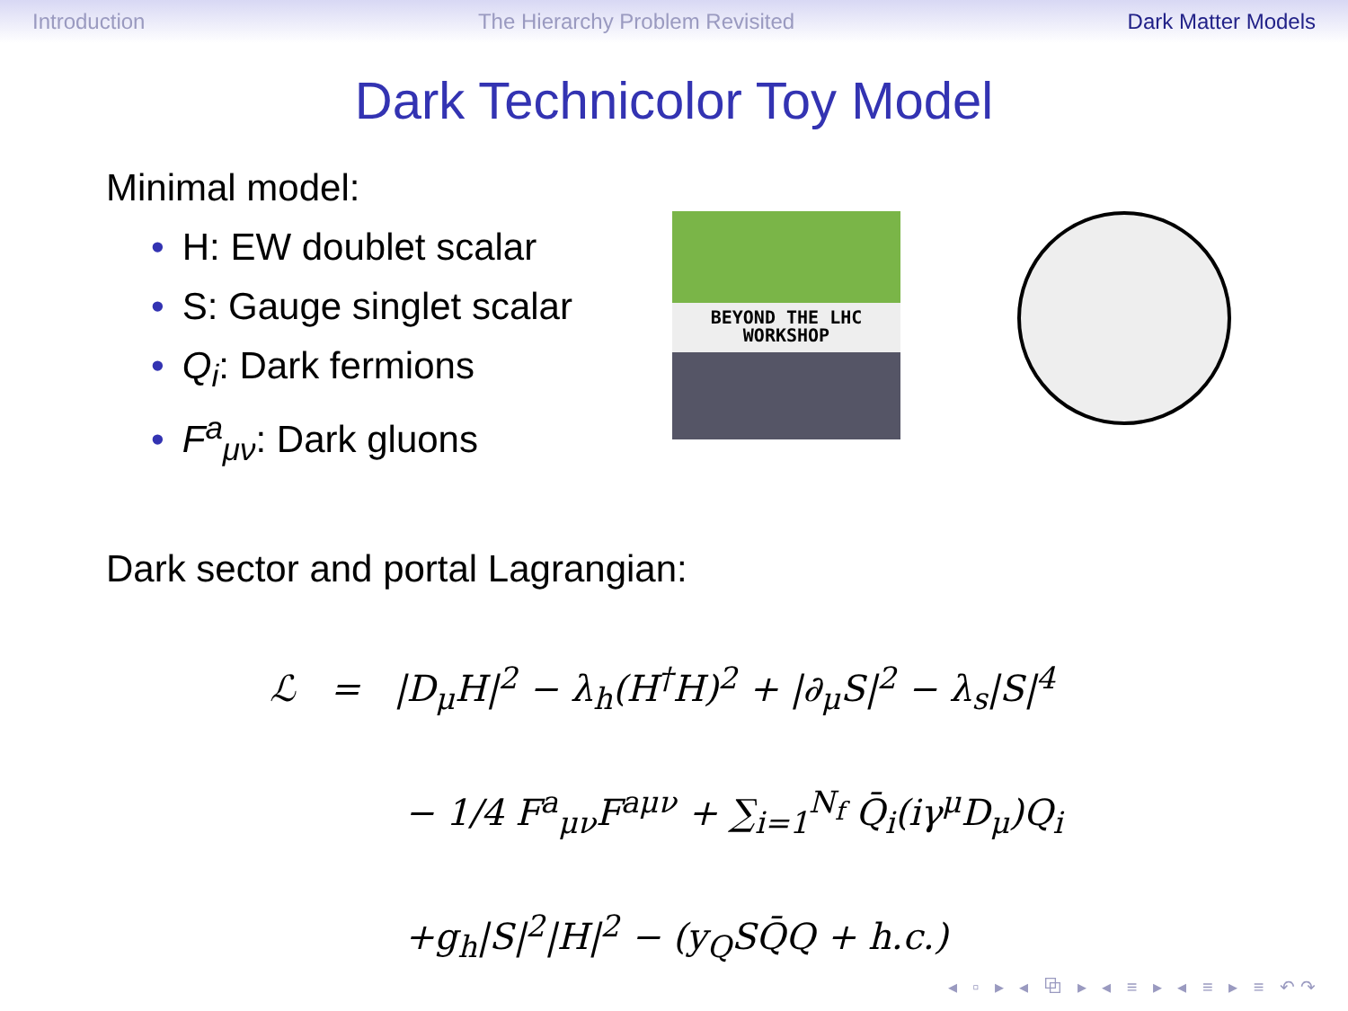Introduction The Hierarchy Problem Revisited Dark Matter Models
Dark Technicolor Toy Model
Minimal model:
• H: EW doublet scalar
• S: Gauge singlet scalar
• Q<sub>i</sub>: Dark fermions
• F<sup>a</sup><sub>μν</sub>: Dark gluons
BEYOND THE LHC
WORKSHOP
Dark sector and portal Lagrangian:
ℒ = |D<sub>μ</sub>H|<sup>2</sup> − λ<sub>h</sub>(H<sup>†</sup>H)<sup>2</sup> + |∂<sub>μ</sub>S|<sup>2</sup> − λ<sub>s</sub>|S|<sup>4</sup>
− 1/4 F<sup>a</sup><sub>μν</sub>F<sup>aμν</sup> + ∑<sub>i=1</sub><sup>N<sub>f</sub></sup> Q̄<sub>i</sub>(iγ<sup>μ</sup>D<sub>μ</sub>)Q<sub>i</sub>
+g<sub>h</sub>|S|<sup>2</sup>|H|<sup>2</sup> − (y<sub>Q</sub>SQ̄Q + h.c.)
◂ ▫ ▸ ◂ ⧉ ▸ ◂ ≡ ▸ ◂ ≡ ▸ ≡ ↶↷